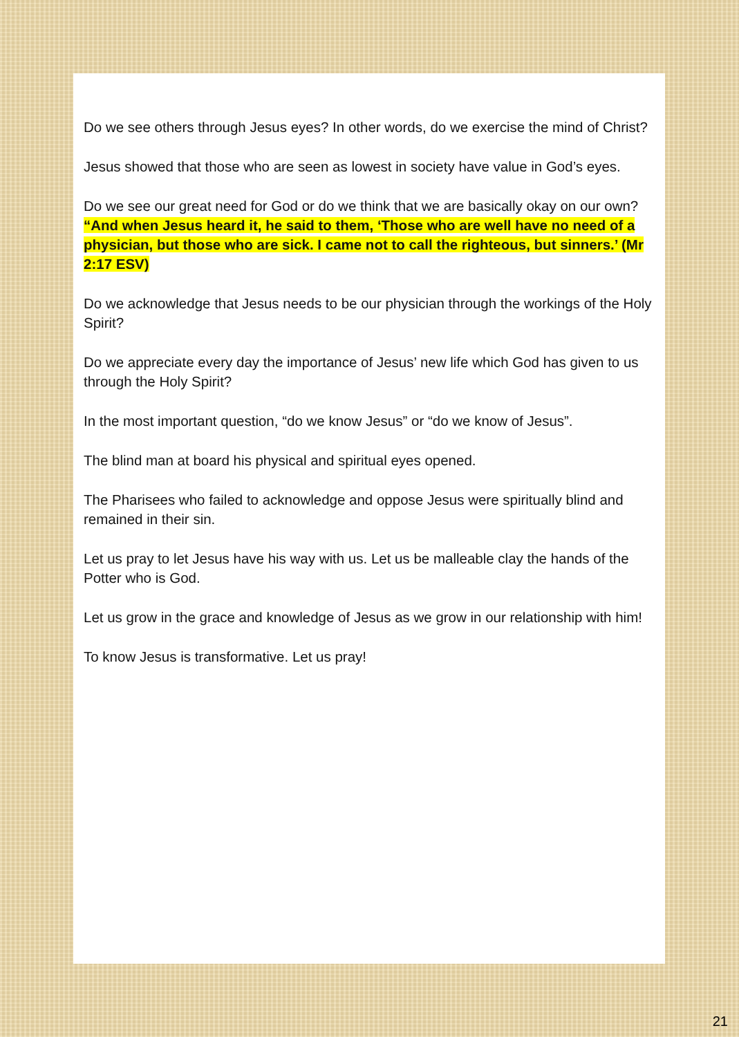Do we see others through Jesus eyes? In other words, do we exercise the mind of Christ?
Jesus showed that those who are seen as lowest in society have value in God’s eyes.
Do we see our great need for God or do we think that we are basically okay on our own? “And when Jesus heard it, he said to them, ‘Those who are well have no need of a physician, but those who are sick. I came not to call the righteous, but sinners.’ (Mr 2:17 ESV)
Do we acknowledge that Jesus needs to be our physician through the workings of the Holy Spirit?
Do we appreciate every day the importance of Jesus’ new life which God has given to us through the Holy Spirit?
In the most important question, “do we know Jesus” or “do we know of Jesus”.
The blind man at board his physical and spiritual eyes opened.
The Pharisees who failed to acknowledge and oppose Jesus were spiritually blind and remained in their sin.
Let us pray to let Jesus have his way with us. Let us be malleable clay the hands of the Potter who is God.
Let us grow in the grace and knowledge of Jesus as we grow in our relationship with him!
To know Jesus is transformative. Let us pray!
21